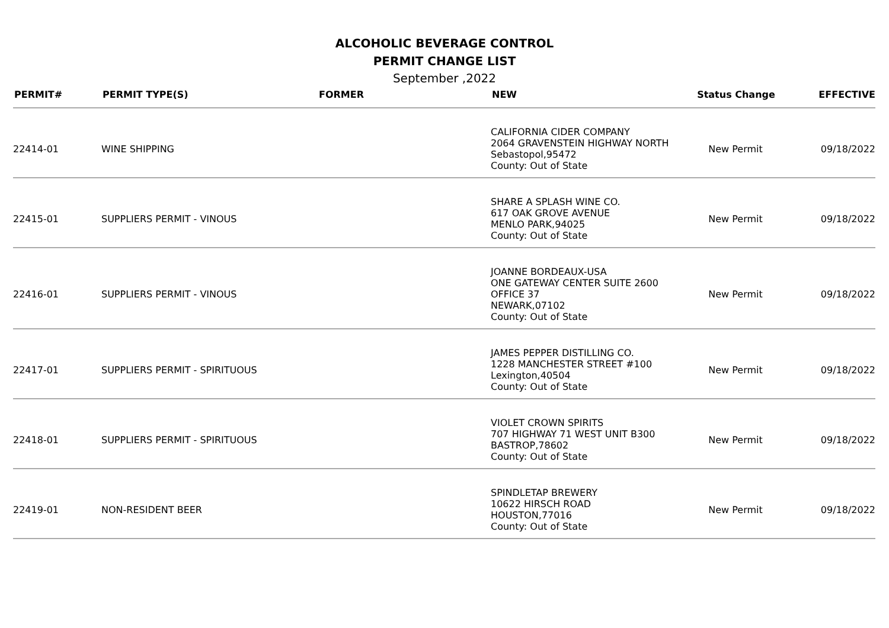ALCOHOLIC BEVERAGE CONTROL
PERMIT CHANGE LIST
September ,2022
| PERMIT# | PERMIT TYPE(S) | FORMER | NEW | Status Change | EFFECTIVE |
| --- | --- | --- | --- | --- | --- |
| 22414-01 | WINE SHIPPING | | CALIFORNIA CIDER COMPANY 2064 GRAVENSTEIN HIGHWAY NORTH Sebastopol,95472 County: Out of State | New Permit | 09/18/2022 |
| 22415-01 | SUPPLIERS PERMIT - VINOUS | | SHARE A SPLASH WINE CO. 617 OAK GROVE AVENUE MENLO PARK,94025 County: Out of State | New Permit | 09/18/2022 |
| 22416-01 | SUPPLIERS PERMIT - VINOUS | | JOANNE BORDEAUX-USA ONE GATEWAY CENTER SUITE 2600 OFFICE 37 NEWARK,07102 County: Out of State | New Permit | 09/18/2022 |
| 22417-01 | SUPPLIERS PERMIT - SPIRITUOUS | | JAMES PEPPER DISTILLING CO. 1228 MANCHESTER STREET #100 Lexington,40504 County: Out of State | New Permit | 09/18/2022 |
| 22418-01 | SUPPLIERS PERMIT - SPIRITUOUS | | VIOLET CROWN SPIRITS 707 HIGHWAY 71 WEST UNIT B300 BASTROP,78602 County: Out of State | New Permit | 09/18/2022 |
| 22419-01 | NON-RESIDENT BEER | | SPINDLETAP BREWERY 10622 HIRSCH ROAD HOUSTON,77016 County: Out of State | New Permit | 09/18/2022 |